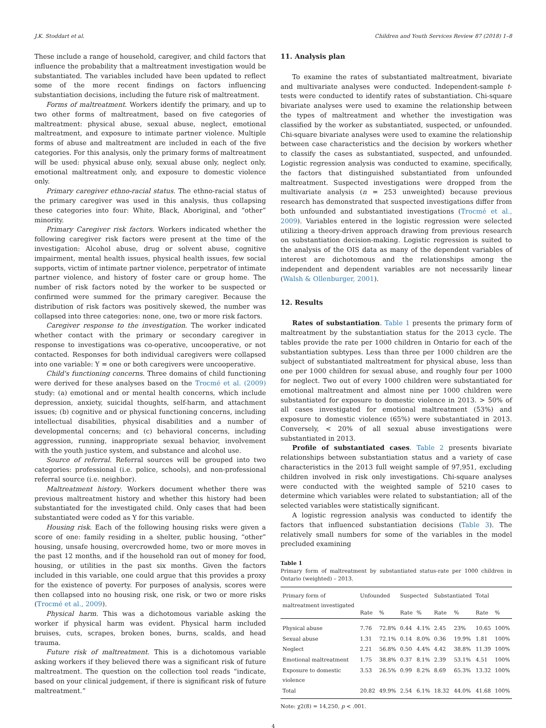J.K. Stoddart et al. Children and Youth Services Review 87 (2018) 1–8
These include a range of household, caregiver, and child factors that influence the probability that a maltreatment investigation would be substantiated. The variables included have been updated to reflect some of the more recent findings on factors influencing substantiation decisions, including the future risk of maltreatment.
Forms of maltreatment. Workers identify the primary, and up to two other forms of maltreatment, based on five categories of maltreatment: physical abuse, sexual abuse, neglect, emotional maltreatment, and exposure to intimate partner violence. Multiple forms of abuse and maltreatment are included in each of the five categories. For this analysis, only the primary forms of maltreatment will be used: physical abuse only, sexual abuse only, neglect only, emotional maltreatment only, and exposure to domestic violence only.
Primary caregiver ethno-racial status. The ethno-racial status of the primary caregiver was used in this analysis, thus collapsing these categories into four: White, Black, Aboriginal, and “other” minority.
Primary Caregiver risk factors. Workers indicated whether the following caregiver risk factors were present at the time of the investigation: Alcohol abuse, drug or solvent abuse, cognitive impairment, mental health issues, physical health issues, few social supports, victim of intimate partner violence, perpetrator of intimate partner violence, and history of foster care or group home. The number of risk factors noted by the worker to be suspected or confirmed were summed for the primary caregiver. Because the distribution of risk factors was positively skewed, the number was collapsed into three categories: none, one, two or more risk factors.
Caregiver response to the investigation. The worker indicated whether contact with the primary or secondary caregiver in response to investigations was co-operative, uncooperative, or not contacted. Responses for both individual caregivers were collapsed into one variable: Y = one or both caregivers were uncooperative.
Child's functioning concerns. Three domains of child functioning were derived for these analyses based on the Trocmé et al. (2009) study: (a) emotional and or mental health concerns, which include depression, anxiety, suicidal thoughts, self-harm, and attachment issues; (b) cognitive and or physical functioning concerns, including intellectual disabilities, physical disabilities and a number of developmental concerns; and (c) behavioral concerns, including aggression, running, inappropriate sexual behavior, involvement with the youth justice system, and substance and alcohol use.
Source of referral. Referral sources will be grouped into two categories: professional (i.e. police, schools), and non-professional referral source (i.e. neighbor).
Maltreatment history. Workers document whether there was previous maltreatment history and whether this history had been substantiated for the investigated child. Only cases that had been substantiated were coded as Y for this variable.
Housing risk. Each of the following housing risks were given a score of one: family residing in a shelter, public housing, “other” housing, unsafe housing, overcrowded home, two or more moves in the past 12 months, and if the household ran out of money for food, housing, or utilities in the past six months. Given the factors included in this variable, one could argue that this provides a proxy for the existence of poverty. For purposes of analysis, scores were then collapsed into no housing risk, one risk, or two or more risks (Trocmé et al., 2009).
Physical harm. This was a dichotomous variable asking the worker if physical harm was evident. Physical harm included bruises, cuts, scrapes, broken bones, burns, scalds, and head trauma.
Future risk of maltreatment. This is a dichotomous variable asking workers if they believed there was a significant risk of future maltreatment. The question on the collection tool reads “indicate, based on your clinical judgement, if there is significant risk of future maltreatment.”
11. Analysis plan
To examine the rates of substantiated maltreatment, bivariate and multivariate analyses were conducted. Independent-sample t-tests were conducted to identify rates of substantiation. Chi-square bivariate analyses were used to examine the relationship between the types of maltreatment and whether the investigation was classified by the worker as substantiated, suspected, or unfounded. Chi-square bivariate analyses were used to examine the relationship between case characteristics and the decision by workers whether to classify the cases as substantiated, suspected, and unfounded. Logistic regression analysis was conducted to examine, specifically, the factors that distinguished substantiated from unfounded maltreatment. Suspected investigations were dropped from the multivariate analysis (n = 253 unweighted) because previous research has demonstrated that suspected investigations differ from both unfounded and substantiated investigations (Trocmé et al., 2009). Variables entered in the logistic regression were selected utilizing a theory-driven approach drawing from previous research on substantiation decision-making. Logistic regression is suited to the analysis of the OIS data as many of the dependent variables of interest are dichotomous and the relationships among the independent and dependent variables are not necessarily linear (Walsh & Ollenburger, 2001).
12. Results
Rates of substantiation. Table 1 presents the primary form of maltreatment by the substantiation status for the 2013 cycle. The tables provide the rate per 1000 children in Ontario for each of the substantiation subtypes. Less than three per 1000 children are the subject of substantiated maltreatment for physical abuse, less than one per 1000 children for sexual abuse, and roughly four per 1000 for neglect. Two out of every 1000 children were substantiated for emotional maltreatment and almost nine per 1000 children were substantiated for exposure to domestic violence in 2013. > 50% of all cases investigated for emotional maltreatment (53%) and exposure to domestic violence (65%) were substantiated in 2013. Conversely, < 20% of all sexual abuse investigations were substantiated in 2013.
Profile of substantiated cases. Table 2 presents bivariate relationships between substantiation status and a variety of case characteristics in the 2013 full weight sample of 97,951, excluding children involved in risk only investigations. Chi-square analyses were conducted with the weighted sample of 5210 cases to determine which variables were related to substantiation; all of the selected variables were statistically significant.
A logistic regression analysis was conducted to identify the factors that influenced substantiation decisions (Table 3). The relatively small numbers for some of the variables in the model precluded examining
Table 1
Primary form of maltreatment by substantiated status-rate per 1000 children in Ontario (weighted) – 2013.
| Primary form of maltreatment investigated | Unfounded | | Suspected | | Substantiated | | Total | |
| --- | --- | --- | --- | --- | --- | --- | --- | --- |
| | Rate | % | Rate | % | Rate | % | Rate | % |
| Physical abuse | 7.76 | 72.8% | 0.44 | 4.1% | 2.45 | 23% | 10.65 | 100% |
| Sexual abuse | 1.31 | 72.1% | 0.14 | 8.0% | 0.36 | 19.9% | 1.81 | 100% |
| Neglect | 2.21 | 56.8% | 0.50 | 4.4% | 4.42 | 38.8% | 11.39 | 100% |
| Emotional maltreatment | 1.75 | 38.8% | 0.37 | 8.1% | 2.39 | 53.1% | 4.51 | 100% |
| Exposure to domestic violence | 3.53 | 26.5% | 0.99 | 8.2% | 8.69 | 65.3% | 13.32 | 100% |
| Total | 20.82 | 49.9% | 2.54 | 6.1% | 18.32 | 44.0% | 41.68 | 100% |
Note: χ2(8) = 14,250, p < .001.
4